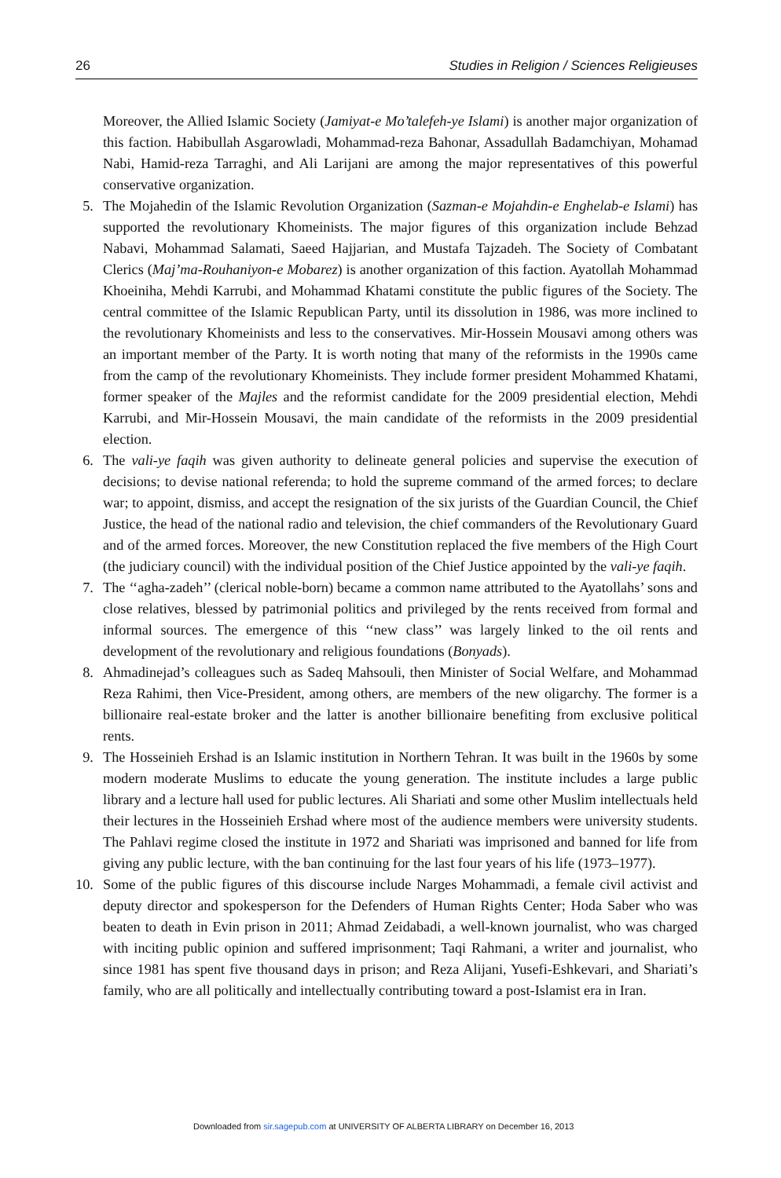26 Studies in Religion / Sciences Religieuses
Moreover, the Allied Islamic Society (Jamiyat-e Mo’talefeh-ye Islami) is another major organization of this faction. Habibullah Asgarowladi, Mohammad-reza Bahonar, Assadullah Badamchiyan, Mohamad Nabi, Hamid-reza Tarraghi, and Ali Larijani are among the major representatives of this powerful conservative organization.
5. The Mojahedin of the Islamic Revolution Organization (Sazman-e Mojahdin-e Enghelab-e Islami) has supported the revolutionary Khomeinists. The major figures of this organization include Behzad Nabavi, Mohammad Salamati, Saeed Hajjarian, and Mustafa Tajzadeh. The Society of Combatant Clerics (Maj’ma-Rouhaniyon-e Mobarez) is another organization of this faction. Ayatollah Mohammad Khoeiniha, Mehdi Karrubi, and Mohammad Khatami constitute the public figures of the Society. The central committee of the Islamic Republican Party, until its dissolution in 1986, was more inclined to the revolutionary Khomeinists and less to the conservatives. Mir-Hossein Mousavi among others was an important member of the Party. It is worth noting that many of the reformists in the 1990s came from the camp of the revolutionary Khomeinists. They include former president Mohammed Khatami, former speaker of the Majles and the reformist candidate for the 2009 presidential election, Mehdi Karrubi, and Mir-Hossein Mousavi, the main candidate of the reformists in the 2009 presidential election.
6. The vali-ye faqih was given authority to delineate general policies and supervise the execution of decisions; to devise national referenda; to hold the supreme command of the armed forces; to declare war; to appoint, dismiss, and accept the resignation of the six jurists of the Guardian Council, the Chief Justice, the head of the national radio and television, the chief commanders of the Revolutionary Guard and of the armed forces. Moreover, the new Constitution replaced the five members of the High Court (the judiciary council) with the individual position of the Chief Justice appointed by the vali-ye faqih.
7. The ‘‘agha-zadeh’’ (clerical noble-born) became a common name attributed to the Ayatollahs’ sons and close relatives, blessed by patrimonial politics and privileged by the rents received from formal and informal sources. The emergence of this ‘‘new class’’ was largely linked to the oil rents and development of the revolutionary and religious foundations (Bonyads).
8. Ahmadinejad’s colleagues such as Sadeq Mahsouli, then Minister of Social Welfare, and Mohammad Reza Rahimi, then Vice-President, among others, are members of the new oligarchy. The former is a billionaire real-estate broker and the latter is another billionaire benefiting from exclusive political rents.
9. The Hosseinieh Ershad is an Islamic institution in Northern Tehran. It was built in the 1960s by some modern moderate Muslims to educate the young generation. The institute includes a large public library and a lecture hall used for public lectures. Ali Shariati and some other Muslim intellectuals held their lectures in the Hosseinieh Ershad where most of the audience members were university students. The Pahlavi regime closed the institute in 1972 and Shariati was imprisoned and banned for life from giving any public lecture, with the ban continuing for the last four years of his life (1973–1977).
10. Some of the public figures of this discourse include Narges Mohammadi, a female civil activist and deputy director and spokesperson for the Defenders of Human Rights Center; Hoda Saber who was beaten to death in Evin prison in 2011; Ahmad Zeidabadi, a well-known journalist, who was charged with inciting public opinion and suffered imprisonment; Taqi Rahmani, a writer and journalist, who since 1981 has spent five thousand days in prison; and Reza Alijani, Yusefi-Eshkevari, and Shariati’s family, who are all politically and intellectually contributing toward a post-Islamist era in Iran.
Downloaded from sir.sagepub.com at UNIVERSITY OF ALBERTA LIBRARY on December 16, 2013